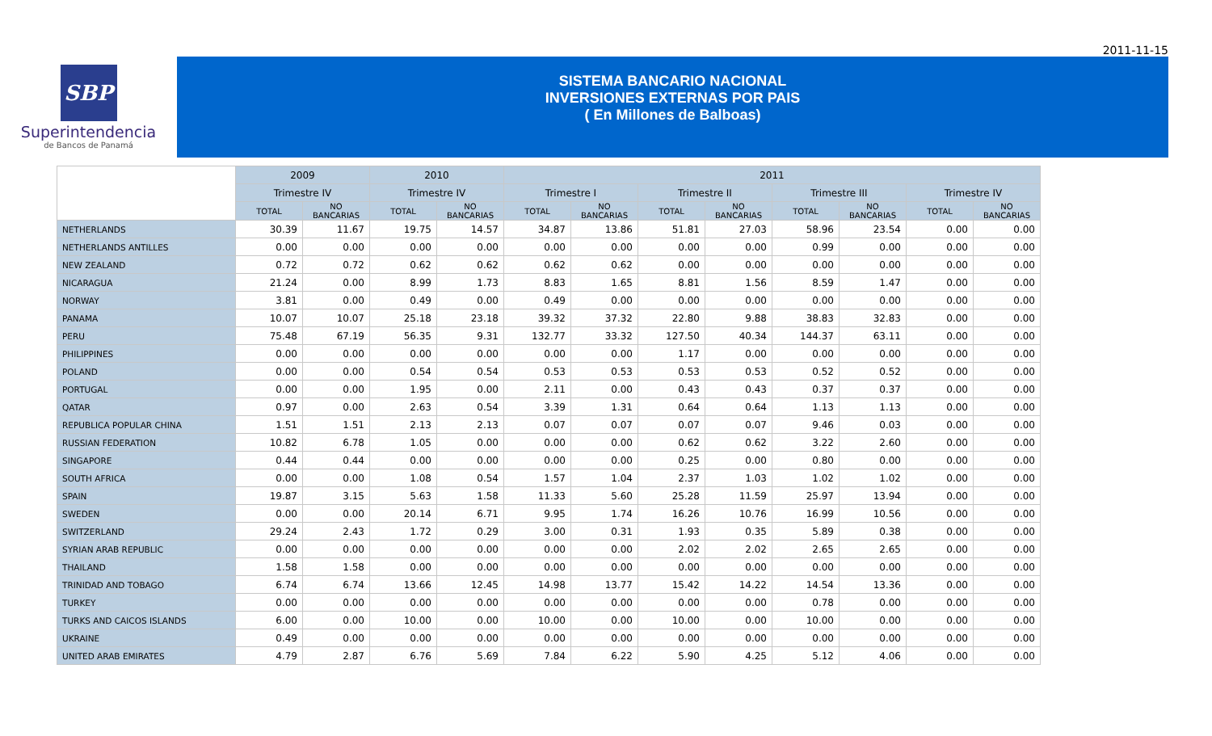2011-11-15
SBP
Superintendencia
de Bancos de Panamá
SISTEMA BANCARIO NACIONAL
INVERSIONES EXTERNAS POR PAIS
( En Millones de Balboas)
| | 2009 | | 2010 | | 2011 | | | | | | | |
| --- | --- | --- | --- | --- | --- | --- | --- | --- | --- | --- | --- | --- |
| | Trimestre IV | | Trimestre IV | | Trimestre I | | Trimestre II | | Trimestre III | | Trimestre IV | |
| | TOTAL | NO BANCARIAS | TOTAL | NO BANCARIAS | TOTAL | NO BANCARIAS | TOTAL | NO BANCARIAS | TOTAL | NO BANCARIAS | TOTAL | NO BANCARIAS |
| NETHERLANDS | 30.39 | 11.67 | 19.75 | 14.57 | 34.87 | 13.86 | 51.81 | 27.03 | 58.96 | 23.54 | 0.00 | 0.00 |
| NETHERLANDS ANTILLES | 0.00 | 0.00 | 0.00 | 0.00 | 0.00 | 0.00 | 0.00 | 0.00 | 0.99 | 0.00 | 0.00 | 0.00 |
| NEW ZEALAND | 0.72 | 0.72 | 0.62 | 0.62 | 0.62 | 0.62 | 0.00 | 0.00 | 0.00 | 0.00 | 0.00 | 0.00 |
| NICARAGUA | 21.24 | 0.00 | 8.99 | 1.73 | 8.83 | 1.65 | 8.81 | 1.56 | 8.59 | 1.47 | 0.00 | 0.00 |
| NORWAY | 3.81 | 0.00 | 0.49 | 0.00 | 0.49 | 0.00 | 0.00 | 0.00 | 0.00 | 0.00 | 0.00 | 0.00 |
| PANAMA | 10.07 | 10.07 | 25.18 | 23.18 | 39.32 | 37.32 | 22.80 | 9.88 | 38.83 | 32.83 | 0.00 | 0.00 |
| PERU | 75.48 | 67.19 | 56.35 | 9.31 | 132.77 | 33.32 | 127.50 | 40.34 | 144.37 | 63.11 | 0.00 | 0.00 |
| PHILIPPINES | 0.00 | 0.00 | 0.00 | 0.00 | 0.00 | 0.00 | 1.17 | 0.00 | 0.00 | 0.00 | 0.00 | 0.00 |
| POLAND | 0.00 | 0.00 | 0.54 | 0.54 | 0.53 | 0.53 | 0.53 | 0.53 | 0.52 | 0.52 | 0.00 | 0.00 |
| PORTUGAL | 0.00 | 0.00 | 1.95 | 0.00 | 2.11 | 0.00 | 0.43 | 0.43 | 0.37 | 0.37 | 0.00 | 0.00 |
| QATAR | 0.97 | 0.00 | 2.63 | 0.54 | 3.39 | 1.31 | 0.64 | 0.64 | 1.13 | 1.13 | 0.00 | 0.00 |
| REPUBLICA POPULAR CHINA | 1.51 | 1.51 | 2.13 | 2.13 | 0.07 | 0.07 | 0.07 | 0.07 | 9.46 | 0.03 | 0.00 | 0.00 |
| RUSSIAN FEDERATION | 10.82 | 6.78 | 1.05 | 0.00 | 0.00 | 0.00 | 0.62 | 0.62 | 3.22 | 2.60 | 0.00 | 0.00 |
| SINGAPORE | 0.44 | 0.44 | 0.00 | 0.00 | 0.00 | 0.00 | 0.25 | 0.00 | 0.80 | 0.00 | 0.00 | 0.00 |
| SOUTH AFRICA | 0.00 | 0.00 | 1.08 | 0.54 | 1.57 | 1.04 | 2.37 | 1.03 | 1.02 | 1.02 | 0.00 | 0.00 |
| SPAIN | 19.87 | 3.15 | 5.63 | 1.58 | 11.33 | 5.60 | 25.28 | 11.59 | 25.97 | 13.94 | 0.00 | 0.00 |
| SWEDEN | 0.00 | 0.00 | 20.14 | 6.71 | 9.95 | 1.74 | 16.26 | 10.76 | 16.99 | 10.56 | 0.00 | 0.00 |
| SWITZERLAND | 29.24 | 2.43 | 1.72 | 0.29 | 3.00 | 0.31 | 1.93 | 0.35 | 5.89 | 0.38 | 0.00 | 0.00 |
| SYRIAN ARAB REPUBLIC | 0.00 | 0.00 | 0.00 | 0.00 | 0.00 | 0.00 | 2.02 | 2.02 | 2.65 | 2.65 | 0.00 | 0.00 |
| THAILAND | 1.58 | 1.58 | 0.00 | 0.00 | 0.00 | 0.00 | 0.00 | 0.00 | 0.00 | 0.00 | 0.00 | 0.00 |
| TRINIDAD AND TOBAGO | 6.74 | 6.74 | 13.66 | 12.45 | 14.98 | 13.77 | 15.42 | 14.22 | 14.54 | 13.36 | 0.00 | 0.00 |
| TURKEY | 0.00 | 0.00 | 0.00 | 0.00 | 0.00 | 0.00 | 0.00 | 0.00 | 0.78 | 0.00 | 0.00 | 0.00 |
| TURKS AND CAICOS ISLANDS | 6.00 | 0.00 | 10.00 | 0.00 | 10.00 | 0.00 | 10.00 | 0.00 | 10.00 | 0.00 | 0.00 | 0.00 |
| UKRAINE | 0.49 | 0.00 | 0.00 | 0.00 | 0.00 | 0.00 | 0.00 | 0.00 | 0.00 | 0.00 | 0.00 | 0.00 |
| UNITED ARAB EMIRATES | 4.79 | 2.87 | 6.76 | 5.69 | 7.84 | 6.22 | 5.90 | 4.25 | 5.12 | 4.06 | 0.00 | 0.00 |